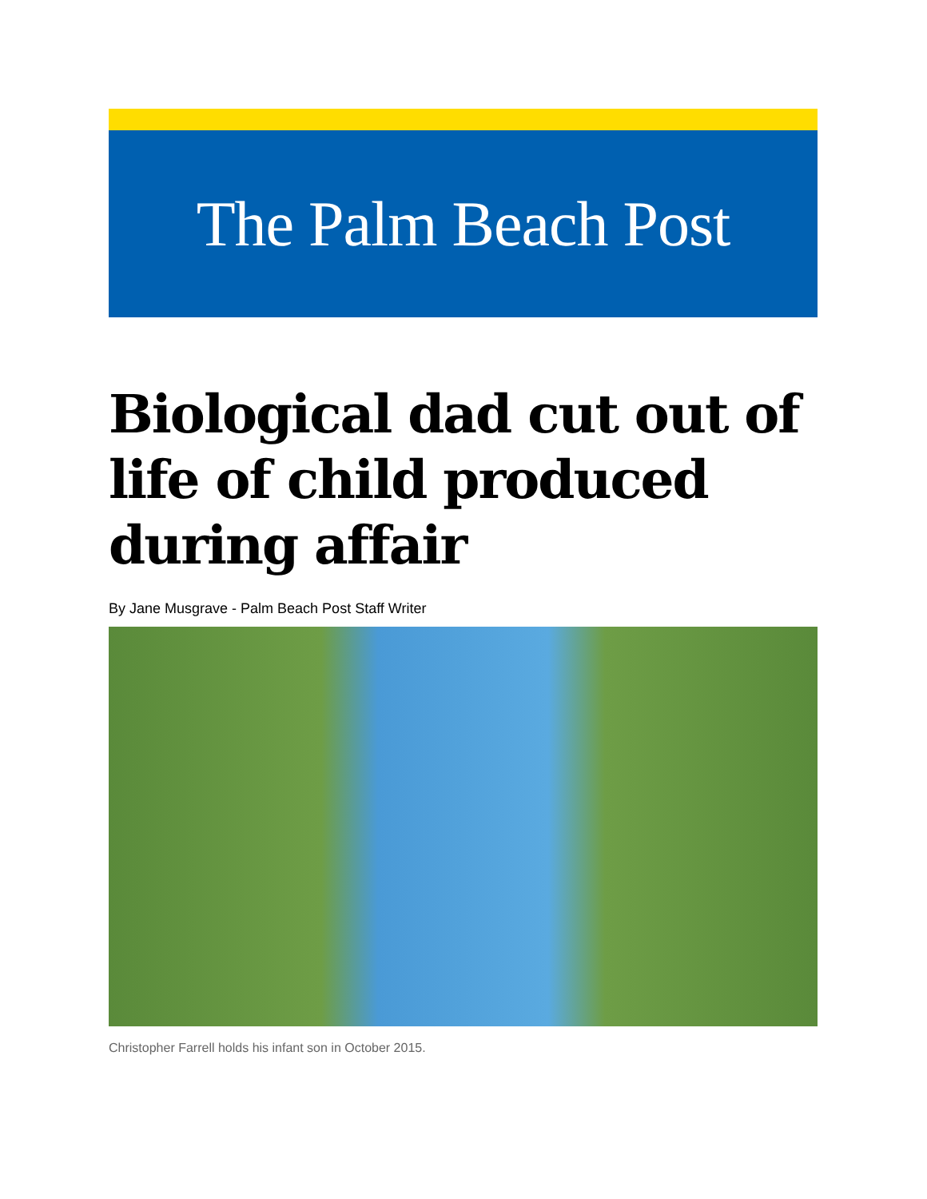The Palm Beach Post
Biological dad cut out of life of child produced during affair
By Jane Musgrave - Palm Beach Post Staff Writer
Christopher Farrell holds his infant son in October 2015.